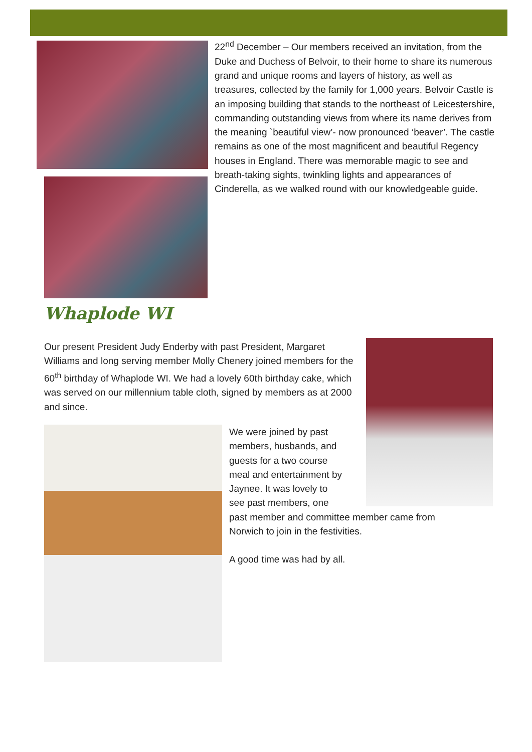22<sup>nd</sup> December – Our members received an invitation, from the Duke and Duchess of Belvoir, to their home to share its numerous grand and unique rooms and layers of history, as well as treasures, collected by the family for 1,000 years. Belvoir Castle is an imposing building that stands to the northeast of Leicestershire, commanding outstanding views from where its name derives from the meaning `beautiful view’- now pronounced ‘beaver’. The castle remains as one of the most magnificent and beautiful Regency houses in England. There was memorable magic to see and breath-taking sights, twinkling lights and appearances of Cinderella, as we walked round with our knowledgeable guide.
Whaplode WI
Our present President Judy Enderby with past President, Margaret Williams and long serving member Molly Chenery joined members for the 60<sup>th</sup> birthday of Whaplode WI. We had a lovely 60th birthday cake, which was served on our millennium table cloth, signed by members as at 2000 and since.
We were joined by past
members, husbands, and
guests for a two course
meal and entertainment by
Jaynee. It was lovely to
see past members, one
past member and committee member came from Norwich to join in the festivities.
A good time was had by all.